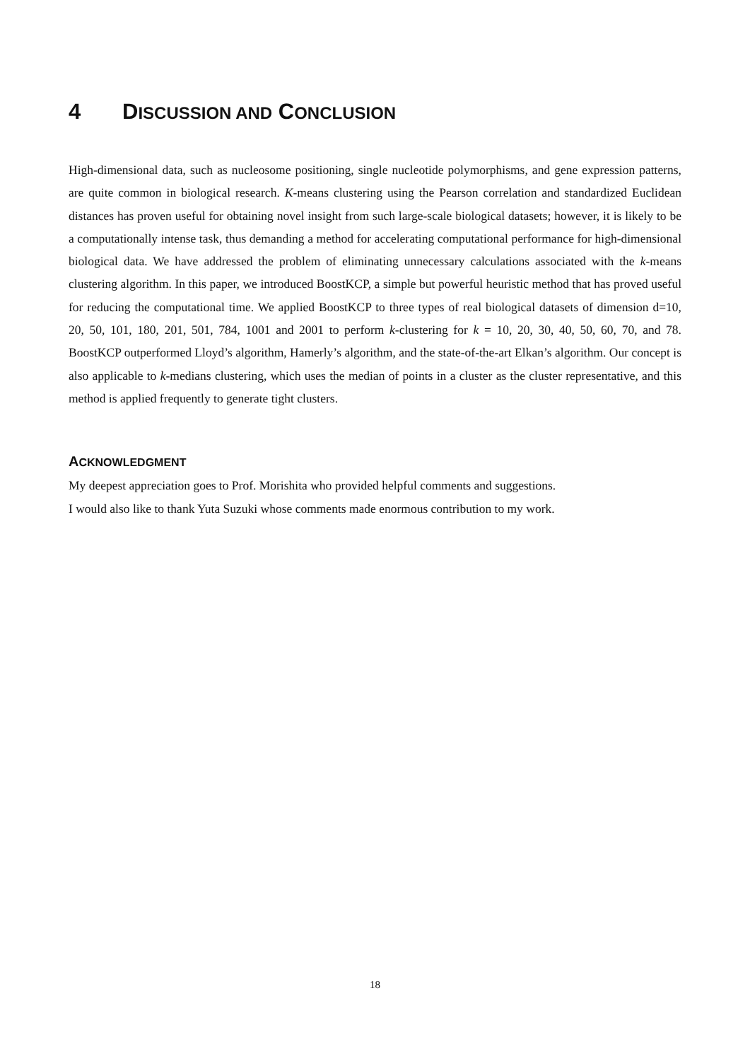4 DISCUSSION AND CONCLUSION
High-dimensional data, such as nucleosome positioning, single nucleotide polymorphisms, and gene expression patterns, are quite common in biological research. K-means clustering using the Pearson correlation and standardized Euclidean distances has proven useful for obtaining novel insight from such large-scale biological datasets; however, it is likely to be a computationally intense task, thus demanding a method for accelerating computational performance for high-dimensional biological data. We have addressed the problem of eliminating unnecessary calculations associated with the k-means clustering algorithm. In this paper, we introduced BoostKCP, a simple but powerful heuristic method that has proved useful for reducing the computational time. We applied BoostKCP to three types of real biological datasets of dimension d=10, 20, 50, 101, 180, 201, 501, 784, 1001 and 2001 to perform k-clustering for k = 10, 20, 30, 40, 50, 60, 70, and 78. BoostKCP outperformed Lloyd’s algorithm, Hamerly’s algorithm, and the state-of-the-art Elkan’s algorithm. Our concept is also applicable to k-medians clustering, which uses the median of points in a cluster as the cluster representative, and this method is applied frequently to generate tight clusters.
ACKNOWLEDGMENT
My deepest appreciation goes to Prof. Morishita who provided helpful comments and suggestions.
I would also like to thank Yuta Suzuki whose comments made enormous contribution to my work.
18